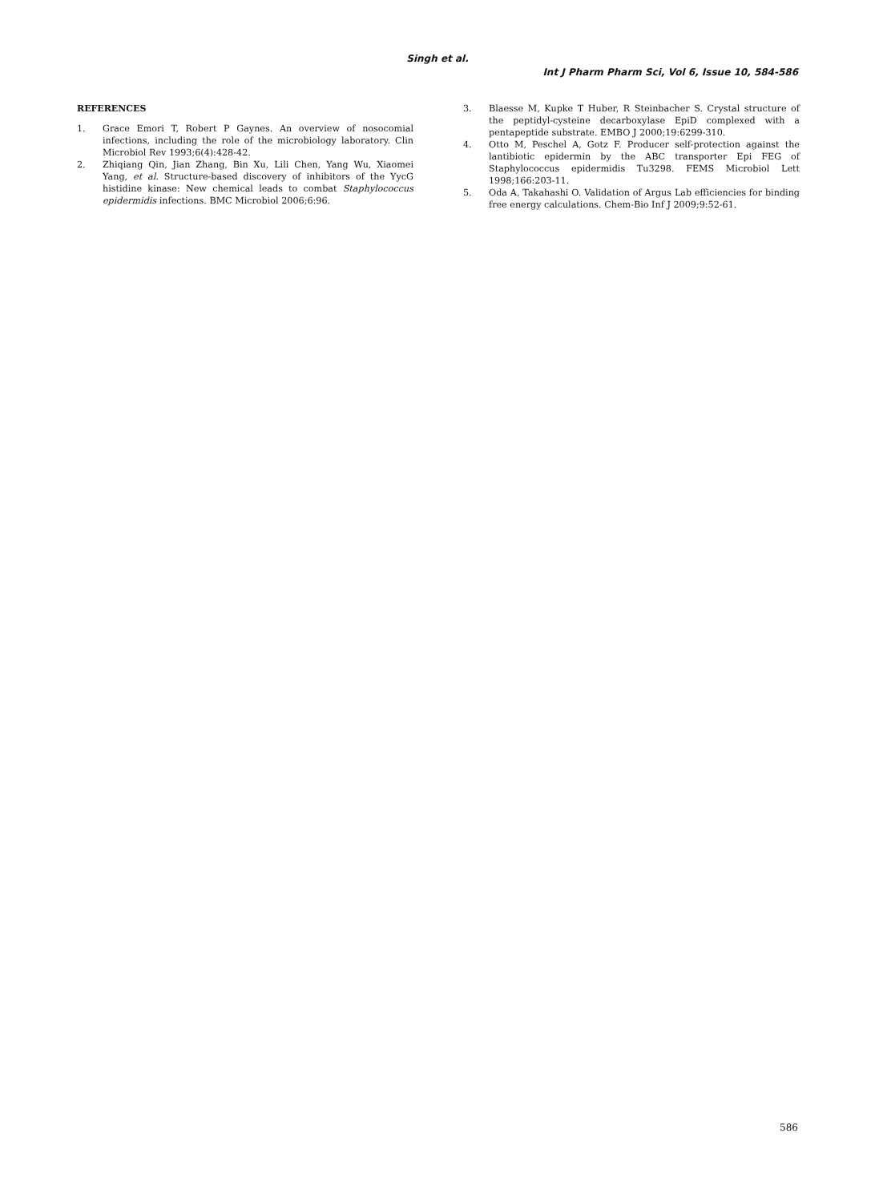Singh et al.
Int J Pharm Pharm Sci, Vol 6, Issue 10, 584-586
REFERENCES
1. Grace Emori T, Robert P Gaynes. An overview of nosocomial infections, including the role of the microbiology laboratory. Clin Microbiol Rev 1993;6(4):428-42.
2. Zhiqiang Qin, Jian Zhang, Bin Xu, Lili Chen, Yang Wu, Xiaomei Yang, et al. Structure-based discovery of inhibitors of the YycG histidine kinase: New chemical leads to combat Staphylococcus epidermidis infections. BMC Microbiol 2006;6:96.
3. Blaesse M, Kupke T Huber, R Steinbacher S. Crystal structure of the peptidyl-cysteine decarboxylase EpiD complexed with a pentapeptide substrate. EMBO J 2000;19:6299-310.
4. Otto M, Peschel A, Gotz F. Producer self-protection against the lantibiotic epidermin by the ABC transporter Epi FEG of Staphylococcus epidermidis Tu3298. FEMS Microbiol Lett 1998;166:203-11.
5. Oda A, Takahashi O. Validation of Argus Lab efficiencies for binding free energy calculations. Chem-Bio Inf J 2009;9:52-61.
586